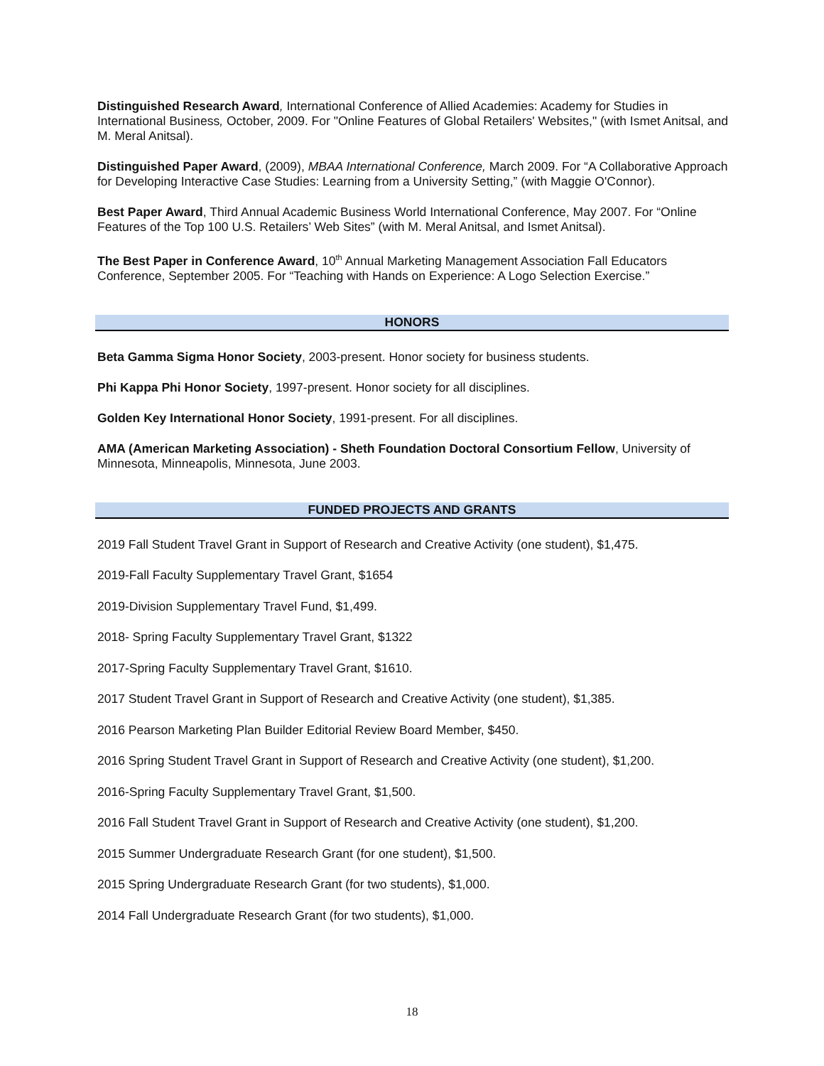Distinguished Research Award, International Conference of Allied Academies: Academy for Studies in International Business, October, 2009. For "Online Features of Global Retailers' Websites," (with Ismet Anitsal, and M. Meral Anitsal).
Distinguished Paper Award, (2009), MBAA International Conference, March 2009. For “A Collaborative Approach for Developing Interactive Case Studies: Learning from a University Setting,” (with Maggie O'Connor).
Best Paper Award, Third Annual Academic Business World International Conference, May 2007. For “Online Features of the Top 100 U.S. Retailers’ Web Sites” (with M. Meral Anitsal, and Ismet Anitsal).
The Best Paper in Conference Award, 10<sup>th</sup> Annual Marketing Management Association Fall Educators Conference, September 2005. For “Teaching with Hands on Experience: A Logo Selection Exercise.”
HONORS
Beta Gamma Sigma Honor Society, 2003-present. Honor society for business students.
Phi Kappa Phi Honor Society, 1997-present. Honor society for all disciplines.
Golden Key International Honor Society, 1991-present. For all disciplines.
AMA (American Marketing Association) - Sheth Foundation Doctoral Consortium Fellow, University of Minnesota, Minneapolis, Minnesota, June 2003.
FUNDED PROJECTS AND GRANTS
2019 Fall Student Travel Grant in Support of Research and Creative Activity (one student), $1,475.
2019-Fall Faculty Supplementary Travel Grant, $1654
2019-Division Supplementary Travel Fund, $1,499.
2018- Spring Faculty Supplementary Travel Grant, $1322
2017-Spring Faculty Supplementary Travel Grant, $1610.
2017 Student Travel Grant in Support of Research and Creative Activity (one student), $1,385.
2016 Pearson Marketing Plan Builder Editorial Review Board Member, $450.
2016 Spring Student Travel Grant in Support of Research and Creative Activity (one student), $1,200.
2016-Spring Faculty Supplementary Travel Grant, $1,500.
2016 Fall Student Travel Grant in Support of Research and Creative Activity (one student), $1,200.
2015 Summer Undergraduate Research Grant (for one student), $1,500.
2015 Spring Undergraduate Research Grant (for two students), $1,000.
2014 Fall Undergraduate Research Grant (for two students), $1,000.
18